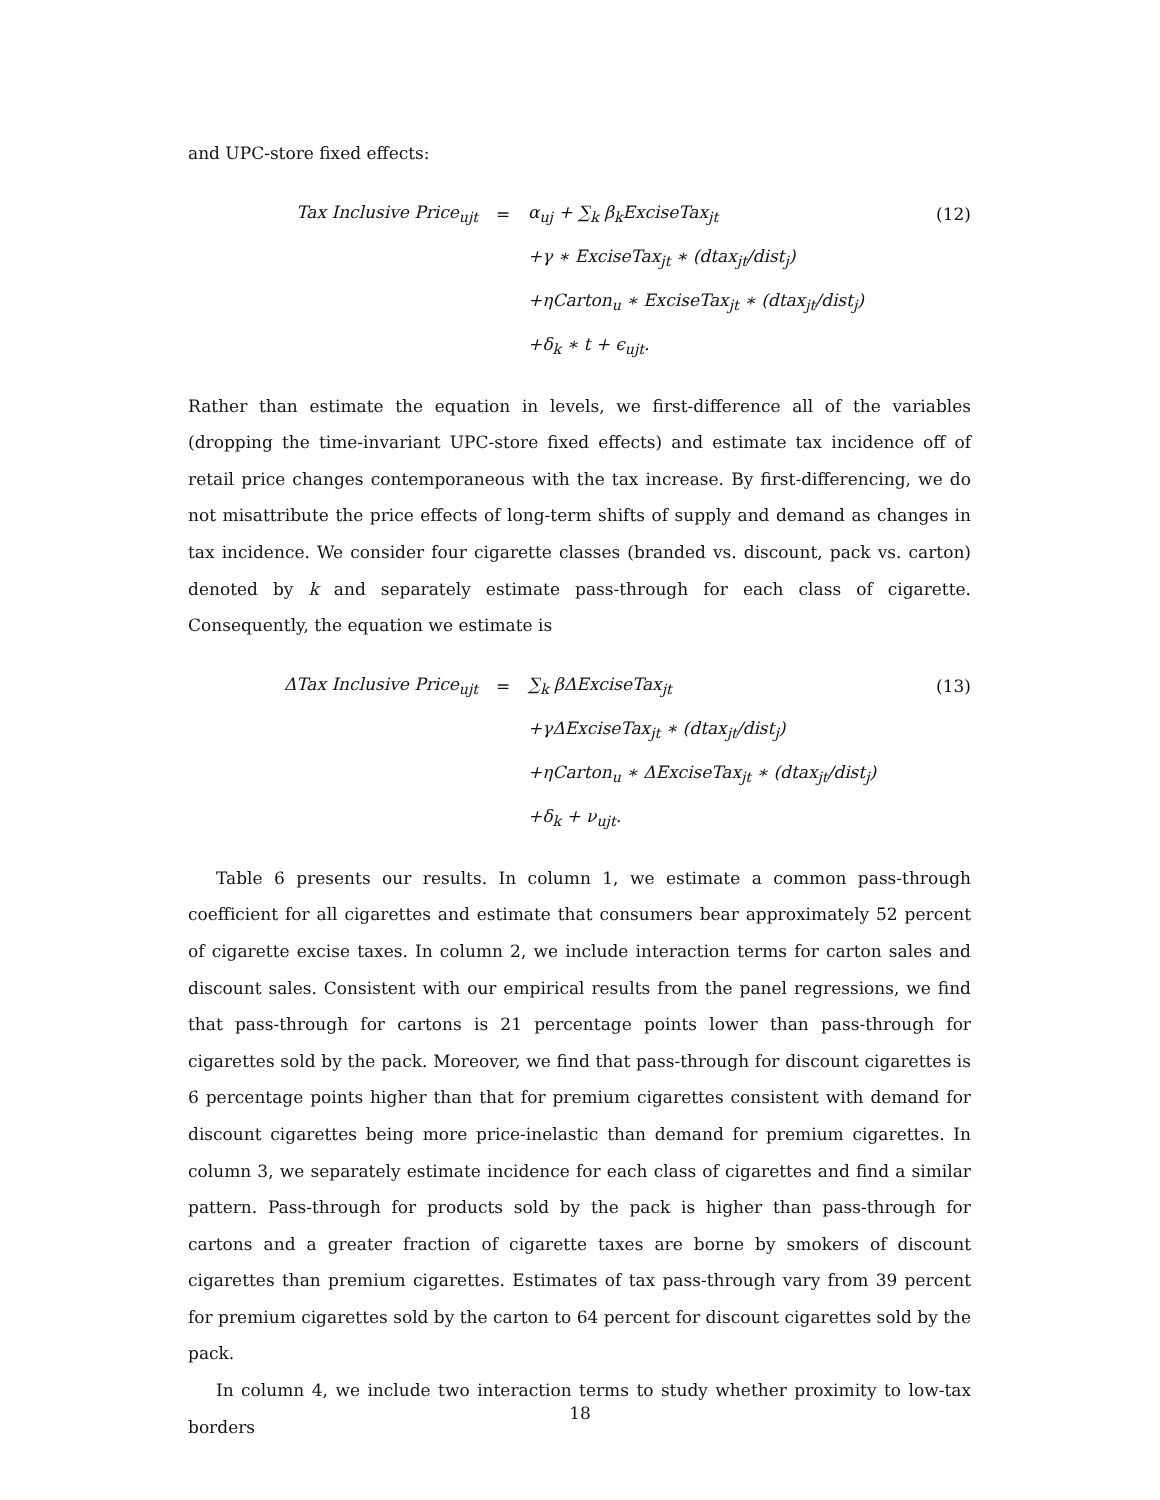and UPC-store fixed effects:
| Tax Inclusive Price<sub>ujt</sub> | = | α<sub>uj</sub> + ∑<sub>k</sub> β<sub>k</sub>ExciseTax<sub>jt</sub> | (12) |
| | | +γ ∗ ExciseTax<sub>jt</sub> ∗ (dtax<sub>jt</sub>/dist<sub>j</sub>) | |
| | | +ηCarton<sub>u</sub> ∗ ExciseTax<sub>jt</sub> ∗ (dtax<sub>jt</sub>/dist<sub>j</sub>) | |
| | | +δ<sub>k</sub> ∗ t + ϵ<sub>ujt</sub>. | |
Rather than estimate the equation in levels, we first-difference all of the variables (dropping the time-invariant UPC-store fixed effects) and estimate tax incidence off of retail price changes contemporaneous with the tax increase. By first-differencing, we do not misattribute the price effects of long-term shifts of supply and demand as changes in tax incidence. We consider four cigarette classes (branded vs. discount, pack vs. carton) denoted by k and separately estimate pass-through for each class of cigarette. Consequently, the equation we estimate is
| ΔTax Inclusive Price<sub>ujt</sub> | = | ∑<sub>k</sub> βΔExciseTax<sub>jt</sub> | (13) |
| | | +γΔExciseTax<sub>jt</sub> ∗ (dtax<sub>jt</sub>/dist<sub>j</sub>) | |
| | | +ηCarton<sub>u</sub> ∗ ΔExciseTax<sub>jt</sub> ∗ (dtax<sub>jt</sub>/dist<sub>j</sub>) | |
| | | +δ<sub>k</sub> + ν<sub>ujt</sub>. | |
Table 6 presents our results. In column 1, we estimate a common pass-through coefficient for all cigarettes and estimate that consumers bear approximately 52 percent of cigarette excise taxes. In column 2, we include interaction terms for carton sales and discount sales. Consistent with our empirical results from the panel regressions, we find that pass-through for cartons is 21 percentage points lower than pass-through for cigarettes sold by the pack. Moreover, we find that pass-through for discount cigarettes is 6 percentage points higher than that for premium cigarettes consistent with demand for discount cigarettes being more price-inelastic than demand for premium cigarettes. In column 3, we separately estimate incidence for each class of cigarettes and find a similar pattern. Pass-through for products sold by the pack is higher than pass-through for cartons and a greater fraction of cigarette taxes are borne by smokers of discount cigarettes than premium cigarettes. Estimates of tax pass-through vary from 39 percent for premium cigarettes sold by the carton to 64 percent for discount cigarettes sold by the pack.
In column 4, we include two interaction terms to study whether proximity to low-tax borders
18